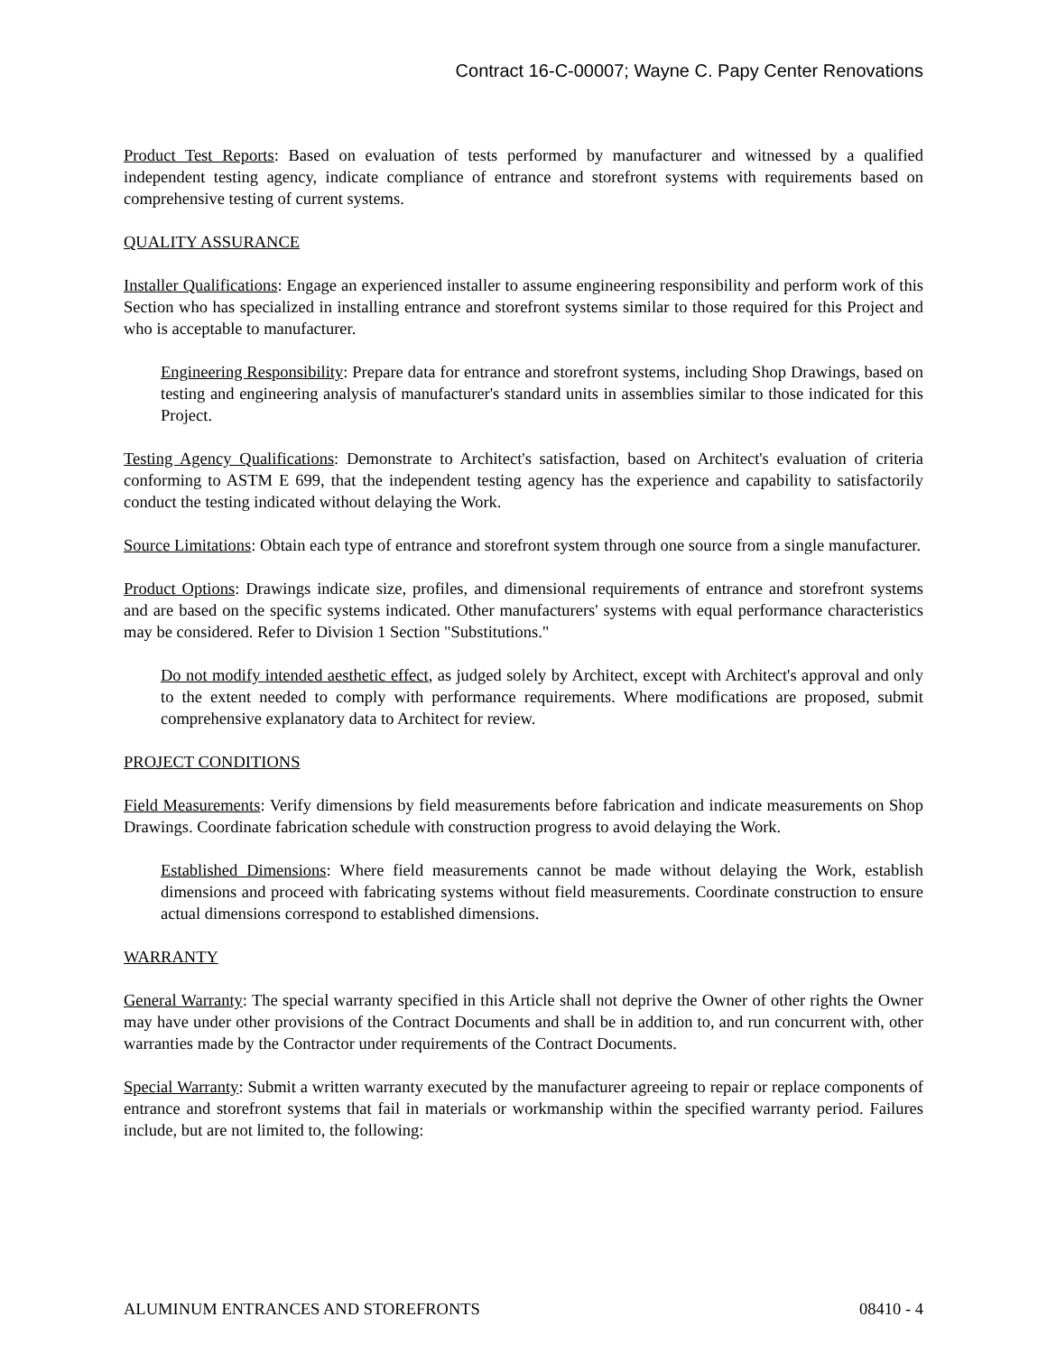Contract 16-C-00007; Wayne C. Papy Center Renovations
Product Test Reports: Based on evaluation of tests performed by manufacturer and witnessed by a qualified independent testing agency, indicate compliance of entrance and storefront systems with requirements based on comprehensive testing of current systems.
QUALITY ASSURANCE
Installer Qualifications: Engage an experienced installer to assume engineering responsibility and perform work of this Section who has specialized in installing entrance and storefront systems similar to those required for this Project and who is acceptable to manufacturer.
Engineering Responsibility: Prepare data for entrance and storefront systems, including Shop Drawings, based on testing and engineering analysis of manufacturer's standard units in assemblies similar to those indicated for this Project.
Testing Agency Qualifications: Demonstrate to Architect's satisfaction, based on Architect's evaluation of criteria conforming to ASTM E 699, that the independent testing agency has the experience and capability to satisfactorily conduct the testing indicated without delaying the Work.
Source Limitations: Obtain each type of entrance and storefront system through one source from a single manufacturer.
Product Options: Drawings indicate size, profiles, and dimensional requirements of entrance and storefront systems and are based on the specific systems indicated. Other manufacturers' systems with equal performance characteristics may be considered. Refer to Division 1 Section "Substitutions."
Do not modify intended aesthetic effect, as judged solely by Architect, except with Architect's approval and only to the extent needed to comply with performance requirements. Where modifications are proposed, submit comprehensive explanatory data to Architect for review.
PROJECT CONDITIONS
Field Measurements: Verify dimensions by field measurements before fabrication and indicate measurements on Shop Drawings. Coordinate fabrication schedule with construction progress to avoid delaying the Work.
Established Dimensions: Where field measurements cannot be made without delaying the Work, establish dimensions and proceed with fabricating systems without field measurements. Coordinate construction to ensure actual dimensions correspond to established dimensions.
WARRANTY
General Warranty: The special warranty specified in this Article shall not deprive the Owner of other rights the Owner may have under other provisions of the Contract Documents and shall be in addition to, and run concurrent with, other warranties made by the Contractor under requirements of the Contract Documents.
Special Warranty: Submit a written warranty executed by the manufacturer agreeing to repair or replace components of entrance and storefront systems that fail in materials or workmanship within the specified warranty period. Failures include, but are not limited to, the following:
ALUMINUM ENTRANCES AND STOREFRONTS 08410 - 4